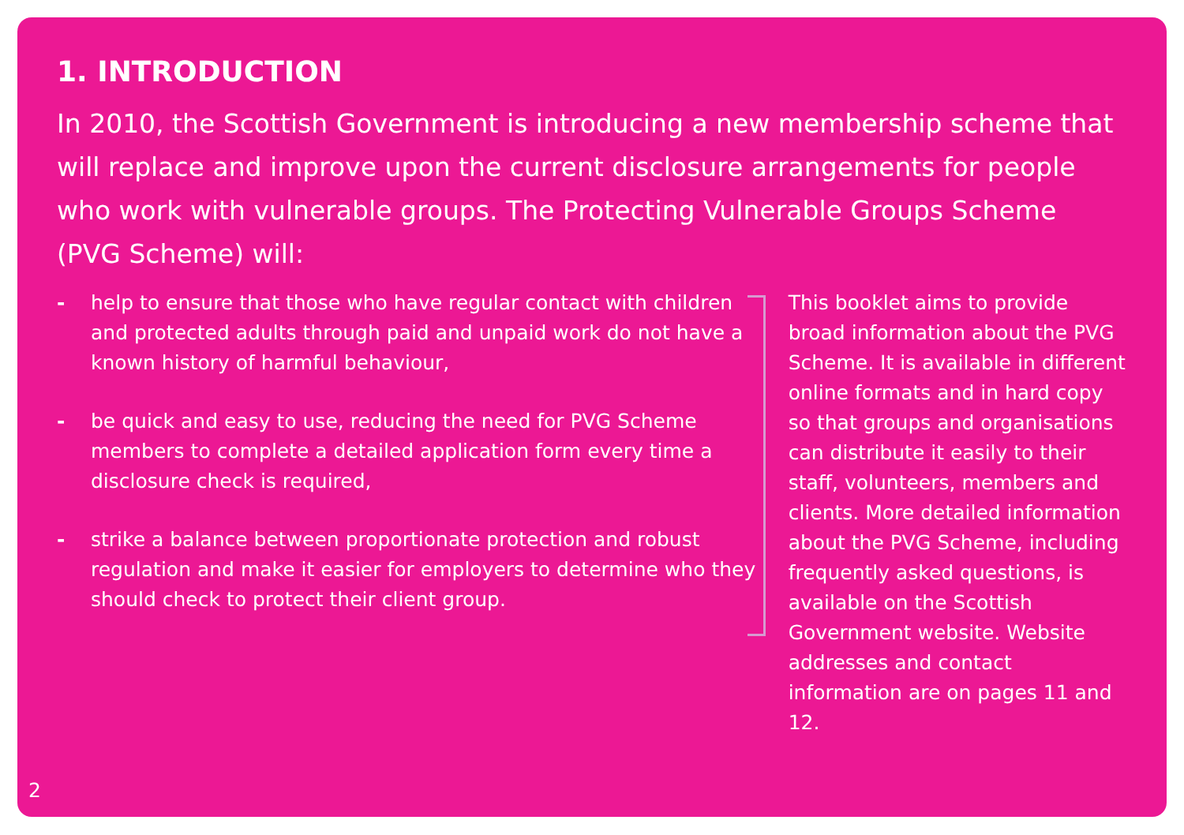1. INTRODUCTION
In 2010, the Scottish Government is introducing a new membership scheme that will replace and improve upon the current disclosure arrangements for people who work with vulnerable groups. The Protecting Vulnerable Groups Scheme (PVG Scheme) will:
- help to ensure that those who have regular contact with children and protected adults through paid and unpaid work do not have a known history of harmful behaviour,
- be quick and easy to use, reducing the need for PVG Scheme members to complete a detailed application form every time a disclosure check is required,
- strike a balance between proportionate protection and robust regulation and make it easier for employers to determine who they should check to protect their client group.
This booklet aims to provide broad information about the PVG Scheme. It is available in different online formats and in hard copy so that groups and organisations can distribute it easily to their staff, volunteers, members and clients. More detailed information about the PVG Scheme, including frequently asked questions, is available on the Scottish Government website. Website addresses and contact information are on pages 11 and 12.
2